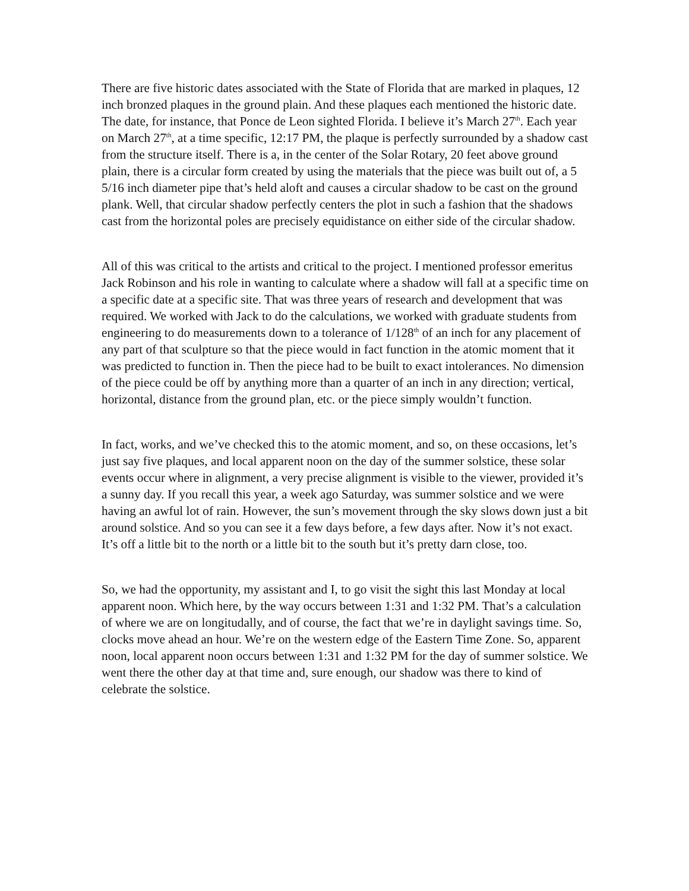There are five historic dates associated with the State of Florida that are marked in plaques, 12 inch bronzed plaques in the ground plain. And these plaques each mentioned the historic date. The date, for instance, that Ponce de Leon sighted Florida. I believe it’s March 27<sup>th</sup>. Each year on March 27<sup>th</sup>, at a time specific, 12:17 PM, the plaque is perfectly surrounded by a shadow cast from the structure itself. There is a, in the center of the Solar Rotary, 20 feet above ground plain, there is a circular form created by using the materials that the piece was built out of, a 5 5/16 inch diameter pipe that’s held aloft and causes a circular shadow to be cast on the ground plank. Well, that circular shadow perfectly centers the plot in such a fashion that the shadows cast from the horizontal poles are precisely equidistance on either side of the circular shadow.
All of this was critical to the artists and critical to the project. I mentioned professor emeritus Jack Robinson and his role in wanting to calculate where a shadow will fall at a specific time on a specific date at a specific site. That was three years of research and development that was required. We worked with Jack to do the calculations, we worked with graduate students from engineering to do measurements down to a tolerance of 1/128<sup>th</sup> of an inch for any placement of any part of that sculpture so that the piece would in fact function in the atomic moment that it was predicted to function in. Then the piece had to be built to exact intolerances. No dimension of the piece could be off by anything more than a quarter of an inch in any direction; vertical, horizontal, distance from the ground plan, etc. or the piece simply wouldn’t function.
In fact, works, and we’ve checked this to the atomic moment, and so, on these occasions, let’s just say five plaques, and local apparent noon on the day of the summer solstice, these solar events occur where in alignment, a very precise alignment is visible to the viewer, provided it’s a sunny day. If you recall this year, a week ago Saturday, was summer solstice and we were having an awful lot of rain. However, the sun’s movement through the sky slows down just a bit around solstice. And so you can see it a few days before, a few days after. Now it’s not exact. It’s off a little bit to the north or a little bit to the south but it’s pretty darn close, too.
So, we had the opportunity, my assistant and I, to go visit the sight this last Monday at local apparent noon. Which here, by the way occurs between 1:31 and 1:32 PM. That’s a calculation of where we are on longitudally, and of course, the fact that we’re in daylight savings time. So, clocks move ahead an hour. We’re on the western edge of the Eastern Time Zone. So, apparent noon, local apparent noon occurs between 1:31 and 1:32 PM for the day of summer solstice. We went there the other day at that time and, sure enough, our shadow was there to kind of celebrate the solstice.